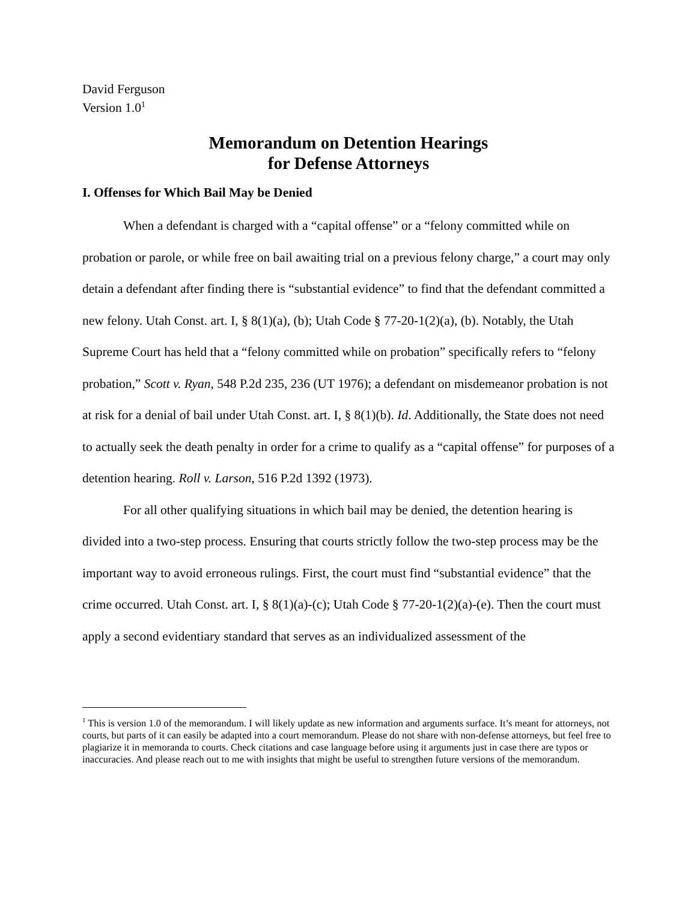David Ferguson
Version 1.0<sup>1</sup>
Memorandum on Detention Hearings
for Defense Attorneys
I. Offenses for Which Bail May be Denied
When a defendant is charged with a “capital offense” or a “felony committed while on probation or parole, or while free on bail awaiting trial on a previous felony charge,” a court may only detain a defendant after finding there is “substantial evidence” to find that the defendant committed a new felony. Utah Const. art. I, § 8(1)(a), (b); Utah Code § 77-20-1(2)(a), (b). Notably, the Utah Supreme Court has held that a “felony committed while on probation” specifically refers to “felony probation,” Scott v. Ryan, 548 P.2d 235, 236 (UT 1976); a defendant on misdemeanor probation is not at risk for a denial of bail under Utah Const. art. I, § 8(1)(b). Id. Additionally, the State does not need to actually seek the death penalty in order for a crime to qualify as a “capital offense” for purposes of a detention hearing. Roll v. Larson, 516 P.2d 1392 (1973).
For all other qualifying situations in which bail may be denied, the detention hearing is divided into a two-step process. Ensuring that courts strictly follow the two-step process may be the important way to avoid erroneous rulings. First, the court must find “substantial evidence” that the crime occurred. Utah Const. art. I, § 8(1)(a)-(c); Utah Code § 77-20-1(2)(a)-(e). Then the court must apply a second evidentiary standard that serves as an individualized assessment of the
<sup>1</sup> This is version 1.0 of the memorandum. I will likely update as new information and arguments surface. It’s meant for attorneys, not courts, but parts of it can easily be adapted into a court memorandum. Please do not share with non-defense attorneys, but feel free to plagiarize it in memoranda to courts. Check citations and case language before using it arguments just in case there are typos or inaccuracies. And please reach out to me with insights that might be useful to strengthen future versions of the memorandum.